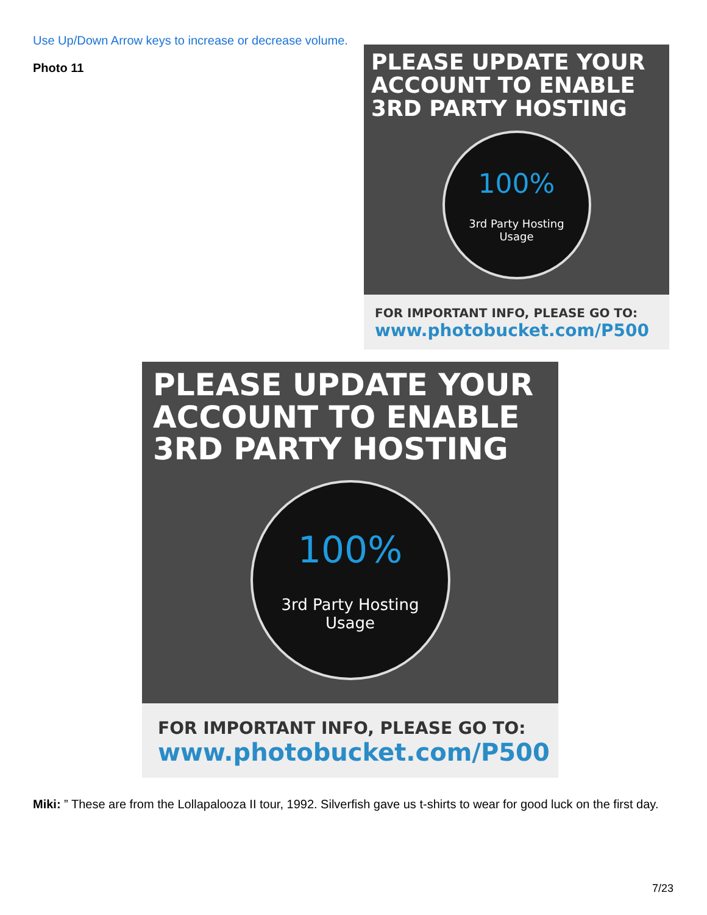Use Up/Down Arrow keys to increase or decrease volume.
Photo 11
PLEASE UPDATE YOUR ACCOUNT TO ENABLE 3RD PARTY HOSTING
100%
3rd Party Hosting
Usage
FOR IMPORTANT INFO, PLEASE GO TO:
www.photobucket.com/P500
PLEASE UPDATE YOUR ACCOUNT TO ENABLE 3RD PARTY HOSTING
100%
3rd Party Hosting
Usage
FOR IMPORTANT INFO, PLEASE GO TO:
www.photobucket.com/P500
Miki: ” These are from the Lollapalooza II tour, 1992. Silverfish gave us t-shirts to wear for good luck on the first day.
7/23